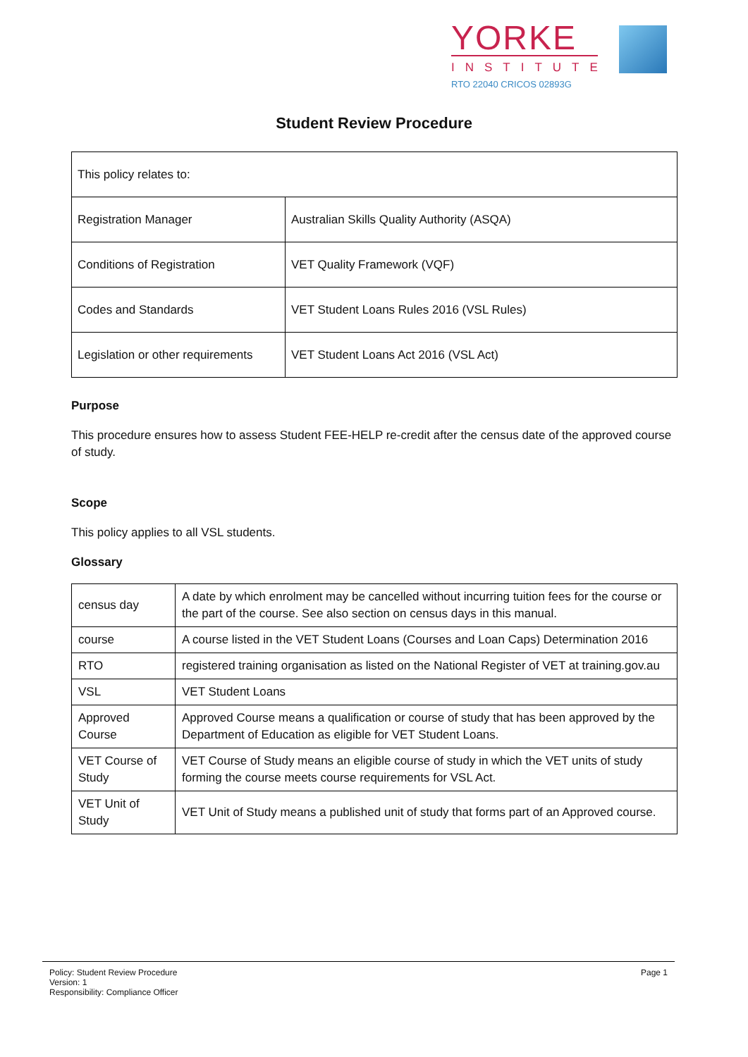YORKE
INSTITUTE
RTO 22040 CRICOS 02893G
Student Review Procedure
| This policy relates to: | |
| Registration Manager | Australian Skills Quality Authority (ASQA) |
| Conditions of Registration | VET Quality Framework (VQF) |
| Codes and Standards | VET Student Loans Rules 2016 (VSL Rules) |
| Legislation or other requirements | VET Student Loans Act 2016 (VSL Act) |
Purpose
This procedure ensures how to assess Student FEE-HELP re-credit after the census date of the approved course of study.
Scope
This policy applies to all VSL students.
Glossary
| census day | A date by which enrolment may be cancelled without incurring tuition fees for the course or the part of the course. See also section on census days in this manual. |
| course | A course listed in the VET Student Loans (Courses and Loan Caps) Determination 2016 |
| RTO | registered training organisation as listed on the National Register of VET at training.gov.au |
| VSL | VET Student Loans |
| Approved Course | Approved Course means a qualification or course of study that has been approved by the Department of Education as eligible for VET Student Loans. |
| VET Course of Study | VET Course of Study means an eligible course of study in which the VET units of study forming the course meets course requirements for VSL Act. |
| VET Unit of Study | VET Unit of Study means a published unit of study that forms part of an Approved course. |
Policy: Student Review Procedure
Version: 1
Responsibility: Compliance Officer
Page 1